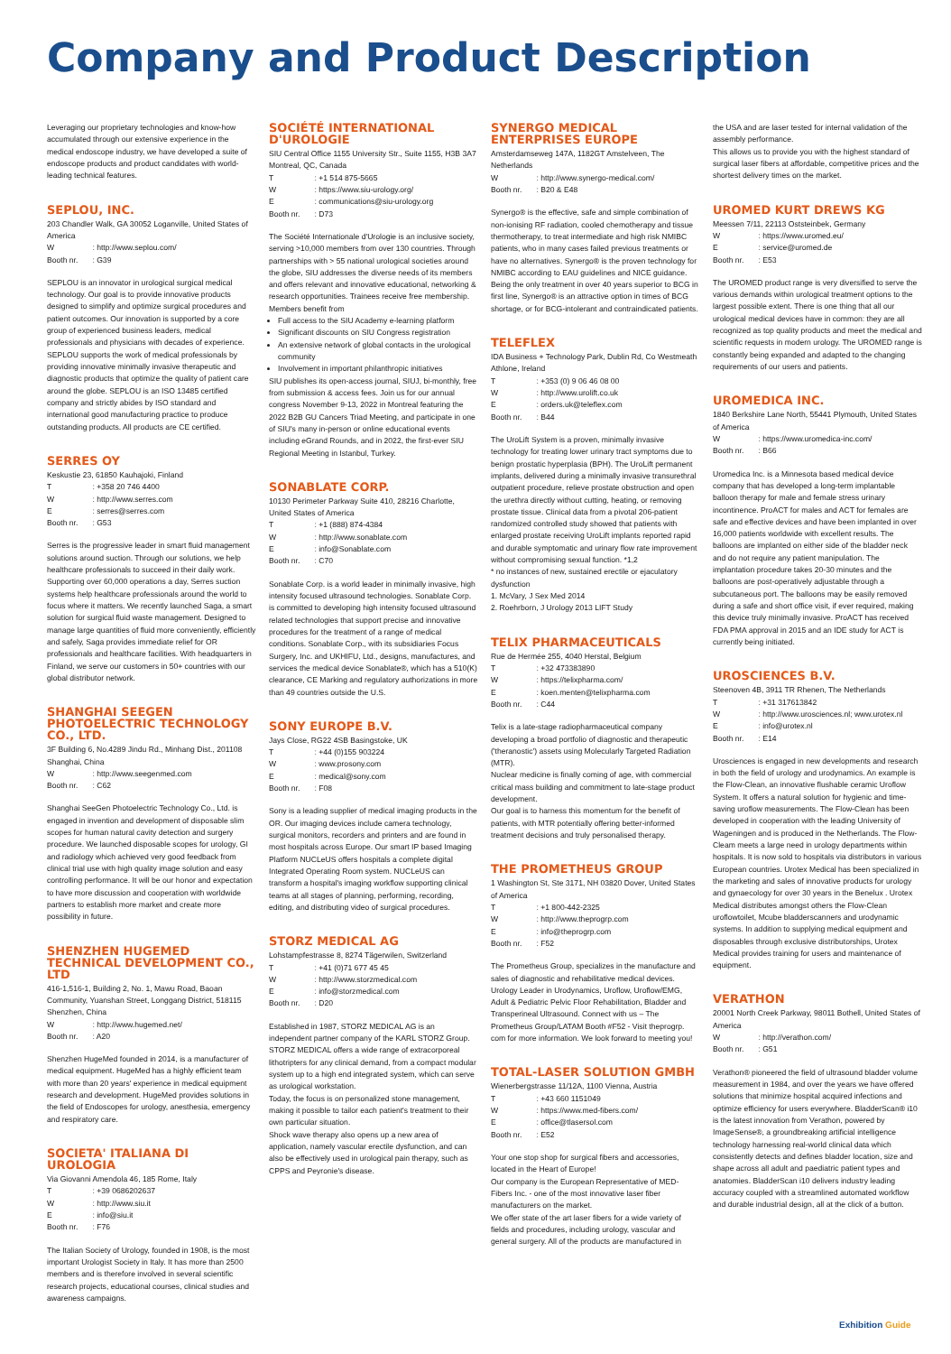Company and Product Description
Leveraging our proprietary technologies and know-how accumulated through our extensive experience in the medical endoscope industry, we have developed a suite of endoscope products and product candidates with world-leading technical features.
SEPLOU, INC.
203 Chandler Walk, GA 30052 Loganville, United States of America
| W | : http://www.seplou.com/ |
| Booth nr. | : G39 |
SEPLOU is an innovator in urological surgical medical technology. Our goal is to provide innovative products designed to simplify and optimize surgical procedures and patient outcomes. Our innovation is supported by a core group of experienced business leaders, medical professionals and physicians with decades of experience. SEPLOU supports the work of medical professionals by providing innovative minimally invasive therapeutic and diagnostic products that optimize the quality of patient care around the globe. SEPLOU is an ISO 13485 certified company and strictly abides by ISO standard and international good manufacturing practice to produce outstanding products. All products are CE certified.
SERRES OY
Keskustie 23, 61850 Kauhajoki, Finland
| T | : +358 20 746 4400 |
| W | : http://www.serres.com |
| E | : serres@serres.com |
| Booth nr. | : G53 |
Serres is the progressive leader in smart fluid management solutions around suction. Through our solutions, we help healthcare professionals to succeed in their daily work. Supporting over 60,000 operations a day, Serres suction systems help healthcare professionals around the world to focus where it matters. We recently launched Saga, a smart solution for surgical fluid waste management. Designed to manage large quantities of fluid more conveniently, efficiently and safely, Saga provides immediate relief for OR professionals and healthcare facilities. With headquarters in Finland, we serve our customers in 50+ countries with our global distributor network.
SHANGHAI SEEGEN PHOTOELECTRIC TECHNOLOGY CO., LTD.
3F Building 6, No.4289 Jindu Rd., Minhang Dist., 201108 Shanghai, China
| W | : http://www.seegenmed.com |
| Booth nr. | : C62 |
Shanghai SeeGen Photoelectric Technology Co., Ltd. is engaged in invention and development of disposable slim scopes for human natural cavity detection and surgery procedure. We launched disposable scopes for urology, GI and radiology which achieved very good feedback from clinical trial use with high quality image solution and easy controlling performance. It will be our honor and expectation to have more discussion and cooperation with worldwide partners to establish more market and create more possibility in future.
SHENZHEN HUGEMED TECHNICAL DEVELOPMENT CO., LTD
416-1,516-1, Building 2, No. 1, Mawu Road, Baoan Community, Yuanshan Street, Longgang District, 518115 Shenzhen, China
| W | : http://www.hugemed.net/ |
| Booth nr. | : A20 |
Shenzhen HugeMed founded in 2014, is a manufacturer of medical equipment. HugeMed has a highly efficient team with more than 20 years' experience in medical equipment research and development. HugeMed provides solutions in the field of Endoscopes for urology, anesthesia, emergency and respiratory care.
SOCIETA' ITALIANA DI UROLOGIA
Via Giovanni Amendola 46, 185 Rome, Italy
| T | : +39 0686202637 |
| W | : http://www.siu.it |
| E | : info@siu.it |
| Booth nr. | : F76 |
The Italian Society of Urology, founded in 1908, is the most important Urologist Society in Italy. It has more than 2500 members and is therefore involved in several scientific research projects, educational courses, clinical studies and awareness campaigns.
SOCIÉTÉ INTERNATIONAL D'UROLOGIE
SIU Central Office 1155 University Str., Suite 1155, H3B 3A7 Montreal, QC, Canada
| T | : +1 514 875-5665 |
| W | : https://www.siu-urology.org/ |
| E | : communications@siu-urology.org |
| Booth nr. | : D73 |
The Société Internationale d'Urologie is an inclusive society, serving >10,000 members from over 130 countries. Through partnerships with > 55 national urological societies around the globe, SIU addresses the diverse needs of its members and offers relevant and innovative educational, networking & research opportunities. Trainees receive free membership.
Members benefit from
Full access to the SIU Academy e-learning platform
Significant discounts on SIU Congress registration
An extensive network of global contacts in the urological community
Involvement in important philanthropic initiatives
SIU publishes its open-access journal, SIUJ, bi-monthly, free from submission & access fees. Join us for our annual congress November 9-13, 2022 in Montreal featuring the 2022 B2B GU Cancers Triad Meeting, and participate in one of SIU's many in-person or online educational events including eGrand Rounds, and in 2022, the first-ever SIU Regional Meeting in Istanbul, Turkey.
SONABLATE CORP.
10130 Perimeter Parkway Suite 410, 28216 Charlotte, United States of America
| T | : +1 (888) 874-4384 |
| W | : http://www.sonablate.com |
| E | : info@Sonablate.com |
| Booth nr. | : C70 |
Sonablate Corp. is a world leader in minimally invasive, high intensity focused ultrasound technologies. Sonablate Corp. is committed to developing high intensity focused ultrasound related technologies that support precise and innovative procedures for the treatment of a range of medical conditions. Sonablate Corp., with its subsidiaries Focus Surgery, Inc. and UKHIFU, Ltd., designs, manufactures, and services the medical device Sonablate®, which has a 510(K) clearance, CE Marking and regulatory authorizations in more than 49 countries outside the U.S.
SONY EUROPE B.V.
Jays Close, RG22 4SB Basingstoke, UK
| T | : +44 (0)155 903224 |
| W | : www.prosony.com |
| E | : medical@sony.com |
| Booth nr. | : F08 |
Sony is a leading supplier of medical imaging products in the OR. Our imaging devices include camera technology, surgical monitors, recorders and printers and are found in most hospitals across Europe. Our smart IP based Imaging Platform NUCLeUS offers hospitals a complete digital Integrated Operating Room system. NUCLeUS can transform a hospital's imaging workflow supporting clinical teams at all stages of planning, performing, recording, editing, and distributing video of surgical procedures.
STORZ MEDICAL AG
Lohstampfestrasse 8, 8274 Tägerwilen, Switzerland
| T | : +41 (0)71 677 45 45 |
| W | : http://www.storzmedical.com |
| E | : info@storzmedical.com |
| Booth nr. | : D20 |
Established in 1987, STORZ MEDICAL AG is an independent partner company of the KARL STORZ Group.
STORZ MEDICAL offers a wide range of extracorporeal lithotripters for any clinical demand, from a compact modular system up to a high end integrated system, which can serve as urological workstation.
Today, the focus is on personalized stone management, making it possible to tailor each patient's treatment to their own particular situation.
Shock wave therapy also opens up a new area of application, namely vascular erectile dysfunction, and can also be effectively used in urological pain therapy, such as CPPS and Peyronie's disease.
SYNERGO MEDICAL ENTERPRISES EUROPE
Amsterdamseweg 147A, 1182GT Amstelveen, The Netherlands
| W | : http://www.synergo-medical.com/ |
| Booth nr. | : B20 & E48 |
Synergo® is the effective, safe and simple combination of non-ionising RF radiation, cooled chemotherapy and tissue thermotherapy, to treat intermediate and high risk NMIBC patients, who in many cases failed previous treatments or have no alternatives. Synergo® is the proven technology for NMIBC according to EAU guidelines and NICE guidance. Being the only treatment in over 40 years superior to BCG in first line, Synergo® is an attractive option in times of BCG shortage, or for BCG-intolerant and contraindicated patients.
TELEFLEX
IDA Business + Technology Park, Dublin Rd, Co Westmeath Athlone, Ireland
| T | : +353 (0) 9 06 46 08 00 |
| W | : http://www.urolift.co.uk |
| E | : orders.uk@teleflex.com |
| Booth nr. | : B44 |
The UroLift System is a proven, minimally invasive technology for treating lower urinary tract symptoms due to benign prostatic hyperplasia (BPH). The UroLift permanent implants, delivered during a minimally invasive transurethral outpatient procedure, relieve prostate obstruction and open the urethra directly without cutting, heating, or removing prostate tissue. Clinical data from a pivotal 206-patient randomized controlled study showed that patients with enlarged prostate receiving UroLift implants reported rapid and durable symptomatic and urinary flow rate improvement without compromising sexual function. *1,2
* no instances of new, sustained erectile or ejaculatory dysfunction
1. McVary, J Sex Med 2014
2. Roehrborn, J Urology 2013 LIFT Study
TELIX PHARMACEUTICALS
Rue de Hermée 255, 4040 Herstal, Belgium
| T | : +32 473383890 |
| W | : https://telixpharma.com/ |
| E | : koen.menten@telixpharma.com |
| Booth nr. | : C44 |
Telix is a late-stage radiopharmaceutical company developing a broad portfolio of diagnostic and therapeutic ('theranostic') assets using Molecularly Targeted Radiation (MTR).
Nuclear medicine is finally coming of age, with commercial critical mass building and commitment to late-stage product development.
Our goal is to harness this momentum for the benefit of patients, with MTR potentially offering better-informed treatment decisions and truly personalised therapy.
THE PROMETHEUS GROUP
1 Washington St, Ste 3171, NH 03820 Dover, United States of America
| T | : +1 800-442-2325 |
| W | : http://www.theprogrp.com |
| E | : info@theprogrp.com |
| Booth nr. | : F52 |
The Prometheus Group, specializes in the manufacture and sales of diagnostic and rehabilitative medical devices. Urology Leader in Urodynamics, Uroflow, Uroflow/EMG, Adult & Pediatric Pelvic Floor Rehabilitation, Bladder and Transperineal Ultrasound. Connect with us – The Prometheus Group/LATAM Booth #F52 - Visit theprogrp. com for more information. We look forward to meeting you!
TOTAL-LASER SOLUTION GMBH
Wienerbergstrasse 11/12A, 1100 Vienna, Austria
| T | : +43 660 1151049 |
| W | : https://www.med-fibers.com/ |
| E | : office@tlasersol.com |
| Booth nr. | : E52 |
Your one stop shop for surgical fibers and accessories, located in the Heart of Europe!
Our company is the European Representative of MED-Fibers Inc. - one of the most innovative laser fiber manufacturers on the market.
We offer state of the art laser fibers for a wide variety of fields and procedures, including urology, vascular and general surgery. All of the products are manufactured in
the USA and are laser tested for internal validation of the assembly performance.
This allows us to provide you with the highest standard of surgical laser fibers at affordable, competitive prices and the shortest delivery times on the market.
UROMED KURT DREWS KG
Meessen 7/11, 22113 Oststeinbek, Germany
| W | : https://www.uromed.eu/ |
| E | : service@uromed.de |
| Booth nr. | : E53 |
The UROMED product range is very diversified to serve the various demands within urological treatment options to the largest possible extent. There is one thing that all our urological medical devices have in common: they are all recognized as top quality products and meet the medical and scientific requests in modern urology. The UROMED range is constantly being expanded and adapted to the changing requirements of our users and patients.
UROMEDICA INC.
1840 Berkshire Lane North, 55441 Plymouth, United States of America
| W | : https://www.uromedica-inc.com/ |
| Booth nr. | : B66 |
Uromedica Inc. is a Minnesota based medical device company that has developed a long-term implantable balloon therapy for male and female stress urinary incontinence. ProACT for males and ACT for females are safe and effective devices and have been implanted in over 16,000 patients worldwide with excellent results. The balloons are implanted on either side of the bladder neck and do not require any patient manipulation. The implantation procedure takes 20-30 minutes and the balloons are post-operatively adjustable through a subcutaneous port. The balloons may be easily removed during a safe and short office visit, if ever required, making this device truly minimally invasive. ProACT has received FDA PMA approval in 2015 and an IDE study for ACT is currently being initiated.
UROSCIENCES B.V.
Steenoven 4B, 3911 TR Rhenen, The Netherlands
| T | : +31 317613842 |
| W | : http://www.urosciences.nl; www.urotex.nl |
| E | : info@urotex.nl |
| Booth nr. | : E14 |
Urosciences is engaged in new developments and research in both the field of urology and urodynamics. An example is the Flow-Clean, an innovative flushable ceramic Uroflow System. It offers a natural solution for hygienic and time-saving uroflow measurements. The Flow-Clean has been developed in cooperation with the leading University of Wageningen and is produced in the Netherlands. The Flow-Cleam meets a large need in urology departments within hospitals. It is now sold to hospitals via distributors in various European countries. Urotex Medical has been specialized in the marketing and sales of innovative products for urology and gynaecology for over 30 years in the Benelux . Urotex Medical distributes amongst others the Flow-Clean uroflowtoilet, Mcube bladderscanners and urodynamic systems. In addition to supplying medical equipment and disposables through exclusive distributorships, Urotex Medical provides training for users and maintenance of equipment.
VERATHON
20001 North Creek Parkway, 98011 Bothell, United States of America
| W | : http://verathon.com/ |
| Booth nr. | : G51 |
Verathon® pioneered the field of ultrasound bladder volume measurement in 1984, and over the years we have offered solutions that minimize hospital acquired infections and optimize efficiency for users everywhere. BladderScan® i10 is the latest innovation from Verathon, powered by ImageSense®, a groundbreaking artificial intelligence technology harnessing real-world clinical data which consistently detects and defines bladder location, size and shape across all adult and paediatric patient types and anatomies. BladderScan i10 delivers industry leading accuracy coupled with a streamlined automated workflow and durable industrial design, all at the click of a button.
Exhibition Guide